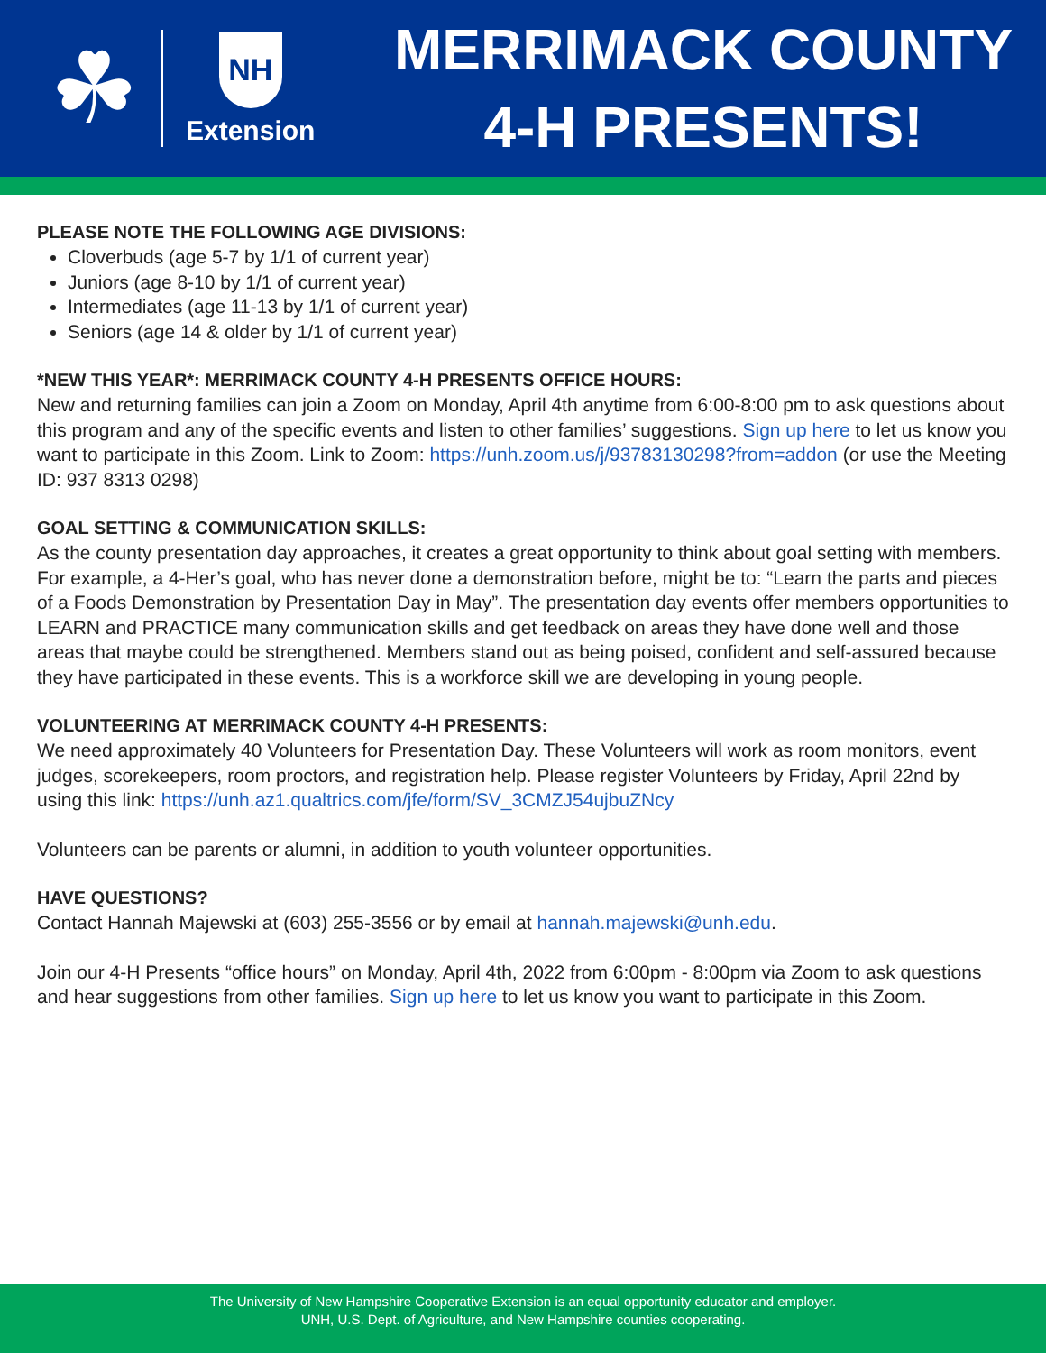☘
NH
Extension
MERRIMACK COUNTY
4-H PRESENTS!
PLEASE NOTE THE FOLLOWING AGE DIVISIONS:
Cloverbuds (age 5-7 by 1/1 of current year)
Juniors (age 8-10 by 1/1 of current year)
Intermediates (age 11-13 by 1/1 of current year)
Seniors (age 14 & older by 1/1 of current year)
*NEW THIS YEAR*: MERRIMACK COUNTY 4-H PRESENTS OFFICE HOURS:
New and returning families can join a Zoom on Monday, April 4th anytime from 6:00-8:00 pm to ask questions about this program and any of the specific events and listen to other families’ suggestions. Sign up here to let us know you want to participate in this Zoom. Link to Zoom: https://unh.zoom.us/j/93783130298?from=addon (or use the Meeting ID: 937 8313 0298)
GOAL SETTING & COMMUNICATION SKILLS:
As the county presentation day approaches, it creates a great opportunity to think about goal setting with members. For example, a 4-Her’s goal, who has never done a demonstration before, might be to: “Learn the parts and pieces of a Foods Demonstration by Presentation Day in May”. The presentation day events offer members opportunities to LEARN and PRACTICE many communication skills and get feedback on areas they have done well and those areas that maybe could be strengthened. Members stand out as being poised, confident and self-assured because they have participated in these events. This is a workforce skill we are developing in young people.
VOLUNTEERING AT MERRIMACK COUNTY 4-H PRESENTS:
We need approximately 40 Volunteers for Presentation Day. These Volunteers will work as room monitors, event judges, scorekeepers, room proctors, and registration help. Please register Volunteers by Friday, April 22nd by using this link: https://unh.az1.qualtrics.com/jfe/form/SV_3CMZJ54ujbuZNcy
Volunteers can be parents or alumni, in addition to youth volunteer opportunities.
HAVE QUESTIONS?
Contact Hannah Majewski at (603) 255-3556 or by email at hannah.majewski@unh.edu.
Join our 4-H Presents “office hours” on Monday, April 4th, 2022 from 6:00pm - 8:00pm via Zoom to ask questions and hear suggestions from other families. Sign up here to let us know you want to participate in this Zoom.
The University of New Hampshire Cooperative Extension is an equal opportunity educator and employer.
UNH, U.S. Dept. of Agriculture, and New Hampshire counties cooperating.